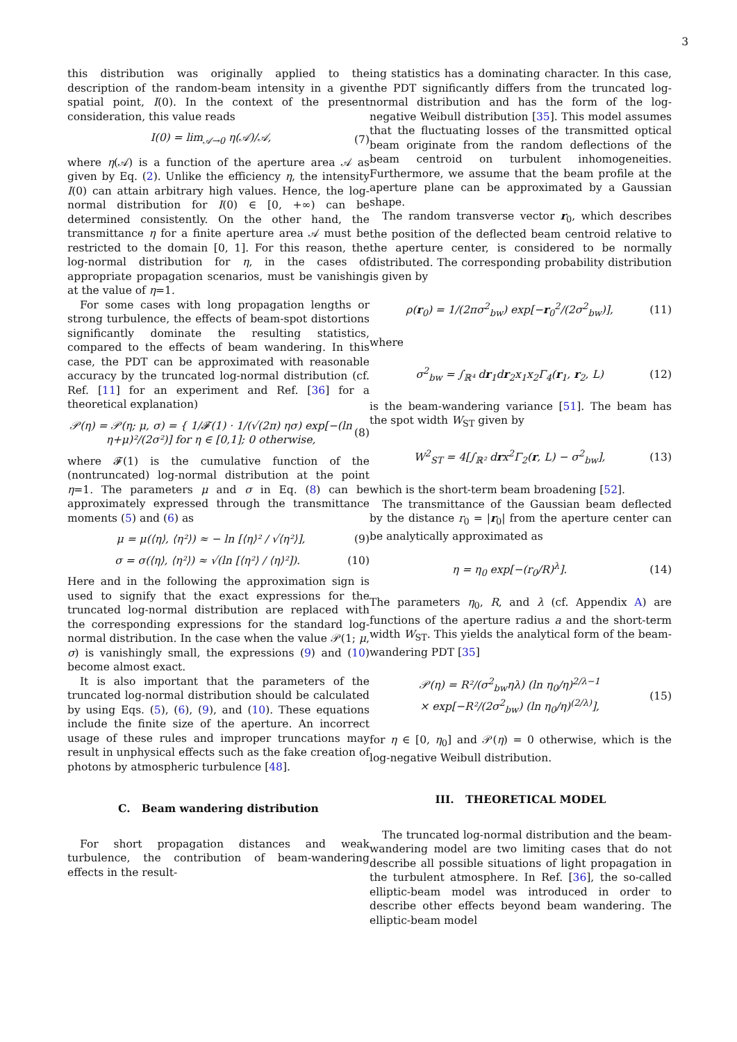3
this distribution was originally applied to the description of the random-beam intensity in a given spatial point, I(0). In the context of the present consideration, this value reads
I(0) = lim<sub>𝒜→0</sub> η(𝒜)/𝒜, (7)
where η(𝒜) is a function of the aperture area 𝒜 as given by Eq. (2). Unlike the efficiency η, the intensity I(0) can attain arbitrary high values. Hence, the log-normal distribution for I(0) ∈ [0, +∞) can be determined consistently. On the other hand, the transmittance η for a finite aperture area 𝒜 must be restricted to the domain [0, 1]. For this reason, the log-normal distribution for η, in the cases of appropriate propagation scenarios, must be vanishing at the value of η=1.
For some cases with long propagation lengths or strong turbulence, the effects of beam-spot distortions significantly dominate the resulting statistics, compared to the effects of beam wandering. In this case, the PDT can be approximated with reasonable accuracy by the truncated log-normal distribution (cf. Ref. [11] for an experiment and Ref. [36] for a theoretical explanation)
𝒫(η) = 𝒫(η; μ, σ) = { 1/𝓕(1) · 1/(√(2π) ησ) exp[−(ln η+μ)²/(2σ²)] for η ∈ [0,1]; 0 otherwise, (8)
where 𝓕(1) is the cumulative function of the (nontruncated) log-normal distribution at the point η=1. The parameters μ and σ in Eq. (8) can be approximately expressed through the transmittance moments (5) and (6) as
μ = μ(⟨η⟩, ⟨η²⟩) ≈ − ln [⟨η⟩² / √⟨η²⟩], (9)
σ = σ(⟨η⟩, ⟨η²⟩) ≈ √(ln [⟨η²⟩ / ⟨η⟩²]). (10)
Here and in the following the approximation sign is used to signify that the exact expressions for the truncated log-normal distribution are replaced with the corresponding expressions for the standard log-normal distribution. In the case when the value 𝒫(1; μ, σ) is vanishingly small, the expressions (9) and (10) become almost exact.
It is also important that the parameters of the truncated log-normal distribution should be calculated by using Eqs. (5), (6), (9), and (10). These equations include the finite size of the aperture. An incorrect usage of these rules and improper truncations may result in unphysical effects such as the fake creation of photons by atmospheric turbulence [48].
C. Beam wandering distribution
For short propagation distances and weak turbulence, the contribution of beam-wandering effects in the result-
ing statistics has a dominating character. In this case, the PDT significantly differs from the truncated log-normal distribution and has the form of the log-negative Weibull distribution [35]. This model assumes that the fluctuating losses of the transmitted optical beam originate from the random deflections of the beam centroid on turbulent inhomogeneities. Furthermore, we assume that the beam profile at the aperture plane can be approximated by a Gaussian shape.
The random transverse vector r<sub>0</sub>, which describes the position of the deflected beam centroid relative to the aperture center, is considered to be normally distributed. The corresponding probability distribution is given by
ρ(r<sub>0</sub>) = 1/(2πσ<sup>2</sup><sub>bw</sub>) exp[−r<sub>0</sub><sup>2</sup>/(2σ<sup>2</sup><sub>bw</sub>)], (11)
where
σ<sup>2</sup><sub>bw</sub> = ∫<sub>ℝ⁴</sub> dr<sub>1</sub>dr<sub>2</sub>x<sub>1</sub>x<sub>2</sub>Γ<sub>4</sub>(r<sub>1</sub>, r<sub>2</sub>, L) (12)
is the beam-wandering variance [51]. The beam has the spot width W<sub>ST</sub> given by
W<sup>2</sup><sub>ST</sub> = 4[∫<sub>ℝ²</sub> drx<sup>2</sup>Γ<sub>2</sub>(r, L) − σ<sup>2</sup><sub>bw</sub>], (13)
which is the short-term beam broadening [52].
The transmittance of the Gaussian beam deflected by the distance r<sub>0</sub> = |r<sub>0</sub>| from the aperture center can be analytically approximated as
η = η<sub>0</sub> exp[−(r<sub>0</sub>/R)<sup>λ</sup>]. (14)
The parameters η<sub>0</sub>, R, and λ (cf. Appendix A) are functions of the aperture radius a and the short-term width W<sub>ST</sub>. This yields the analytical form of the beam-wandering PDT [35]
𝒫(η) = R²/(σ<sup>2</sup><sub>bw</sub>ηλ) (ln η<sub>0</sub>/η)<sup>2/λ−1</sup>
× exp[−R²/(2σ<sup>2</sup><sub>bw</sub>) (ln η<sub>0</sub>/η)<sup>(2/λ)</sup>], (15)
for η ∈ [0, η<sub>0</sub>] and 𝒫(η) = 0 otherwise, which is the log-negative Weibull distribution.
III. THEORETICAL MODEL
The truncated log-normal distribution and the beam-wandering model are two limiting cases that do not describe all possible situations of light propagation in the turbulent atmosphere. In Ref. [36], the so-called elliptic-beam model was introduced in order to describe other effects beyond beam wandering. The elliptic-beam model